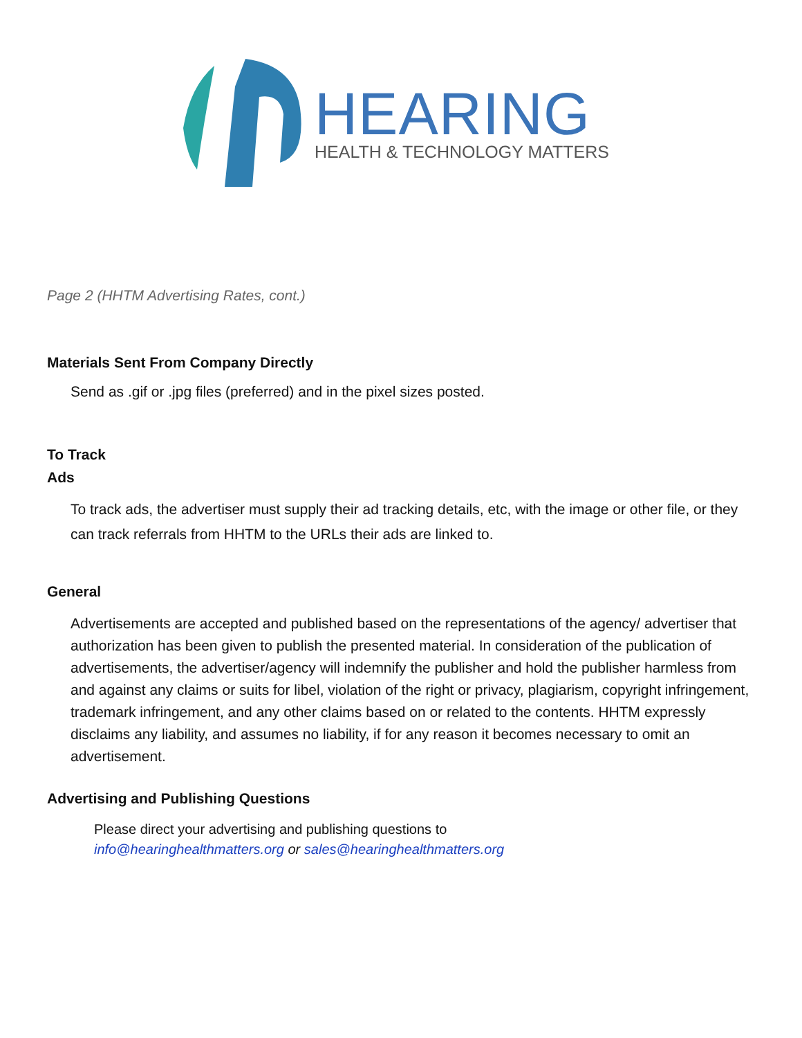HEARING
HEALTH & TECHNOLOGY MATTERS
Page 2 (HHTM Advertising Rates, cont.)
Materials Sent From Company Directly
Send as .gif or .jpg files (preferred) and in the pixel sizes posted.
To Track
Ads
To track ads, the advertiser must supply their ad tracking details, etc, with the image or other file, or they can track referrals from HHTM to the URLs their ads are linked to.
General
Advertisements are accepted and published based on the representations of the agency/ advertiser that authorization has been given to publish the presented material. In consideration of the publication of advertisements, the advertiser/agency will indemnify the publisher and hold the publisher harmless from and against any claims or suits for libel, violation of the right or privacy, plagiarism, copyright infringement, trademark infringement, and any other claims based on or related to the contents. HHTM expressly disclaims any liability, and assumes no liability, if for any reason it becomes necessary to omit an advertisement.
Advertising and Publishing Questions
Please direct your advertising and publishing questions to
info@hearinghealthmatters.org or sales@hearinghealthmatters.org